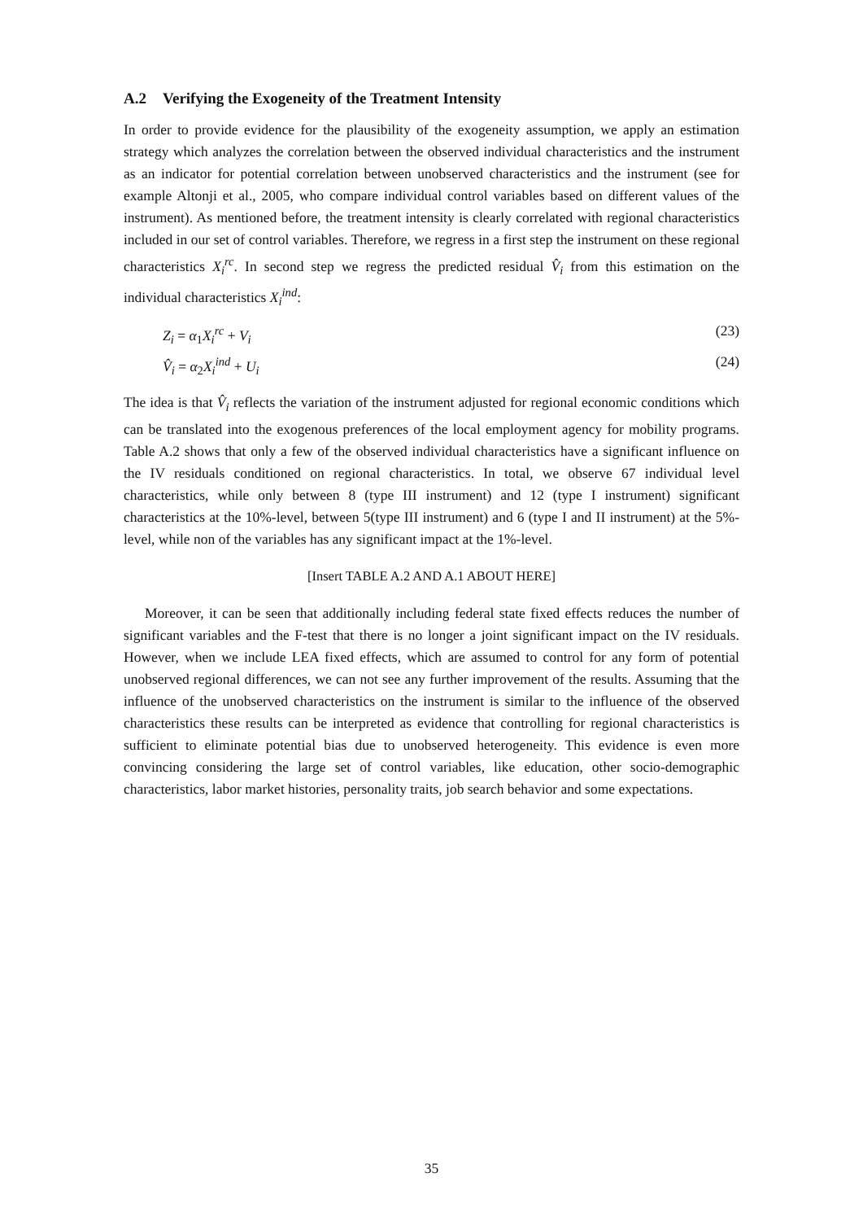A.2 Verifying the Exogeneity of the Treatment Intensity
In order to provide evidence for the plausibility of the exogeneity assumption, we apply an estimation strategy which analyzes the correlation between the observed individual characteristics and the instrument as an indicator for potential correlation between unobserved characteristics and the instrument (see for example Altonji et al., 2005, who compare individual control variables based on different values of the instrument). As mentioned before, the treatment intensity is clearly correlated with regional characteristics included in our set of control variables. Therefore, we regress in a first step the instrument on these regional characteristics X<sub>i</sub><sup>rc</sup>. In second step we regress the predicted residual V̂<sub>i</sub> from this estimation on the individual characteristics X<sub>i</sub><sup>ind</sup>:
Z<sub>i</sub> = α<sub>1</sub>X<sub>i</sub><sup>rc</sup> + V<sub>i</sub> (23)
V̂<sub>i</sub> = α<sub>2</sub>X<sub>i</sub><sup>ind</sup> + U<sub>i</sub> (24)
The idea is that V̂<sub>i</sub> reflects the variation of the instrument adjusted for regional economic conditions which can be translated into the exogenous preferences of the local employment agency for mobility programs. Table A.2 shows that only a few of the observed individual characteristics have a significant influence on the IV residuals conditioned on regional characteristics. In total, we observe 67 individual level characteristics, while only between 8 (type III instrument) and 12 (type I instrument) significant characteristics at the 10%-level, between 5(type III instrument) and 6 (type I and II instrument) at the 5%-level, while non of the variables has any significant impact at the 1%-level.
[Insert TABLE A.2 AND A.1 ABOUT HERE]
Moreover, it can be seen that additionally including federal state fixed effects reduces the number of significant variables and the F-test that there is no longer a joint significant impact on the IV residuals. However, when we include LEA fixed effects, which are assumed to control for any form of potential unobserved regional differences, we can not see any further improvement of the results. Assuming that the influence of the unobserved characteristics on the instrument is similar to the influence of the observed characteristics these results can be interpreted as evidence that controlling for regional characteristics is sufficient to eliminate potential bias due to unobserved heterogeneity. This evidence is even more convincing considering the large set of control variables, like education, other socio-demographic characteristics, labor market histories, personality traits, job search behavior and some expectations.
35